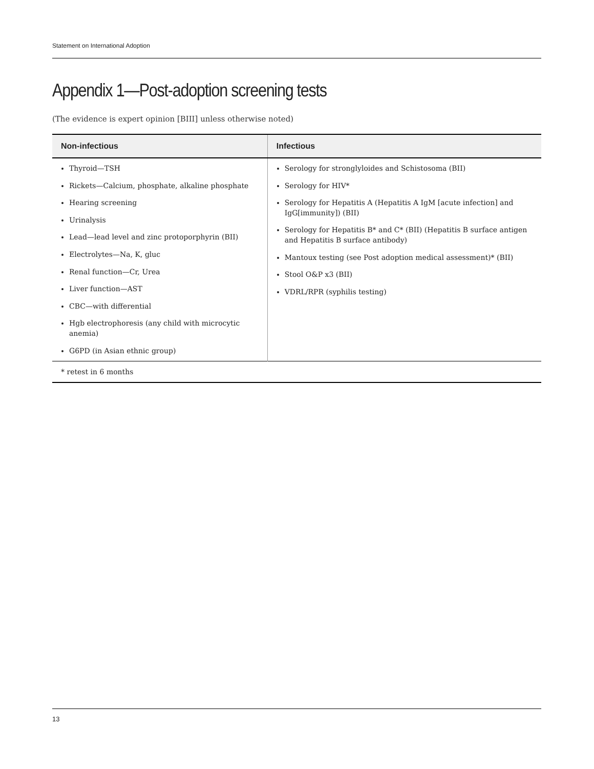Statement on International Adoption
Appendix 1—Post-adoption screening tests
(The evidence is expert opinion [BIII] unless otherwise noted)
| Non-infectious | Infectious |
| --- | --- |
| Thyroid—TSH Rickets—Calcium, phosphate, alkaline phosphate Hearing screening Urinalysis Lead—lead level and zinc protoporphyrin (BII) Electrolytes—Na, K, gluc Renal function—Cr, Urea Liver function—AST CBC—with differential Hgb electrophoresis (any child with microcytic anemia) G6PD (in Asian ethnic group) | Serology for stronglyloides and Schistosoma (BII) Serology for HIV* Serology for Hepatitis A (Hepatitis A IgM [acute infection] and IgG[immunity]) (BII) Serology for Hepatitis B* and C* (BII) (Hepatitis B surface antigen and Hepatitis B surface antibody) Mantoux testing (see Post adoption medical assessment)* (BII) Stool O&P x3 (BII) VDRL/RPR (syphilis testing) |
| * retest in 6 months | |
13